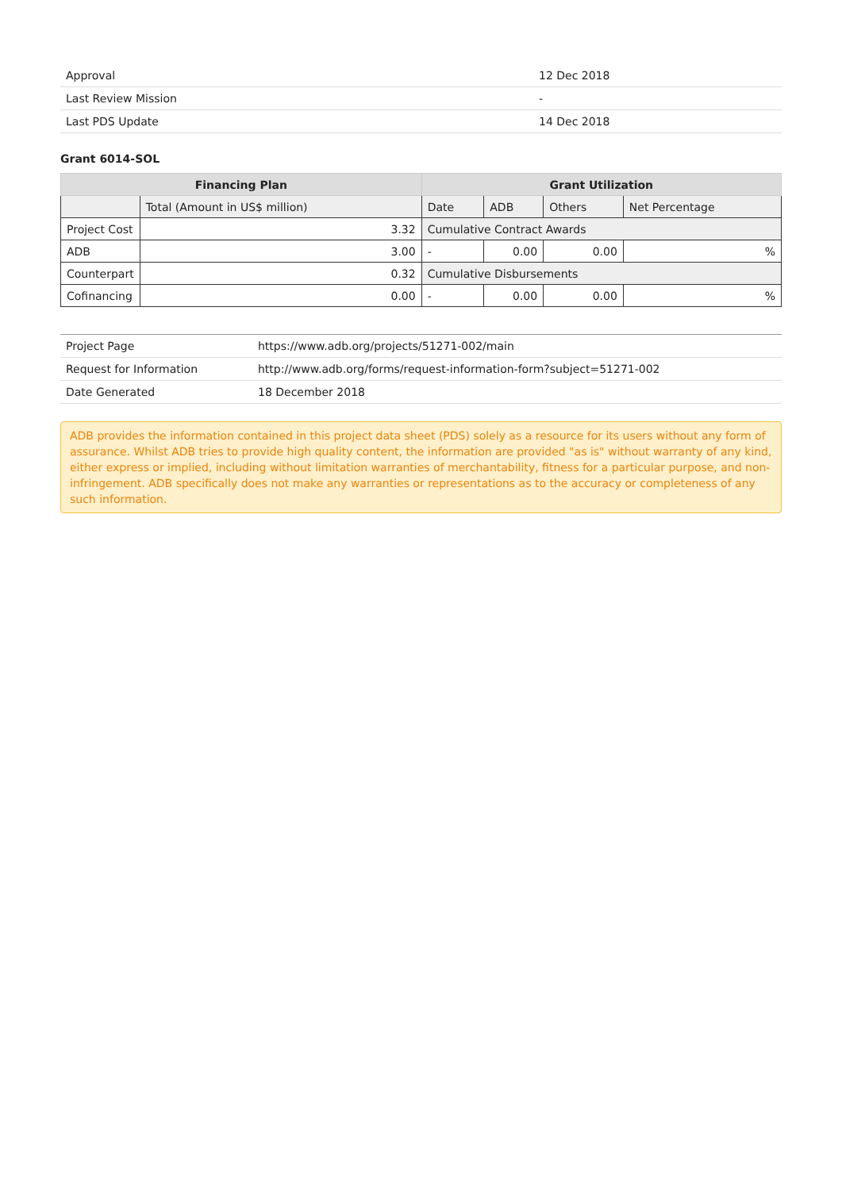| Approval | 12 Dec 2018 |
| Last Review Mission | - |
| Last PDS Update | 14 Dec 2018 |
Grant 6014-SOL
| Financing Plan | | Grant Utilization | | | |
| --- | --- | --- | --- | --- | --- |
| | Total (Amount in US$ million) | Date | ADB | Others | Net Percentage |
| Project Cost | 3.32 | Cumulative Contract Awards | | | |
| ADB | 3.00 | - | 0.00 | 0.00 | % |
| Counterpart | 0.32 | Cumulative Disbursements | | | |
| Cofinancing | 0.00 | - | 0.00 | 0.00 | % |
| Project Page | https://www.adb.org/projects/51271-002/main |
| Request for Information | http://www.adb.org/forms/request-information-form?subject=51271-002 |
| Date Generated | 18 December 2018 |
ADB provides the information contained in this project data sheet (PDS) solely as a resource for its users without any form of assurance. Whilst ADB tries to provide high quality content, the information are provided "as is" without warranty of any kind, either express or implied, including without limitation warranties of merchantability, fitness for a particular purpose, and non-infringement. ADB specifically does not make any warranties or representations as to the accuracy or completeness of any such information.